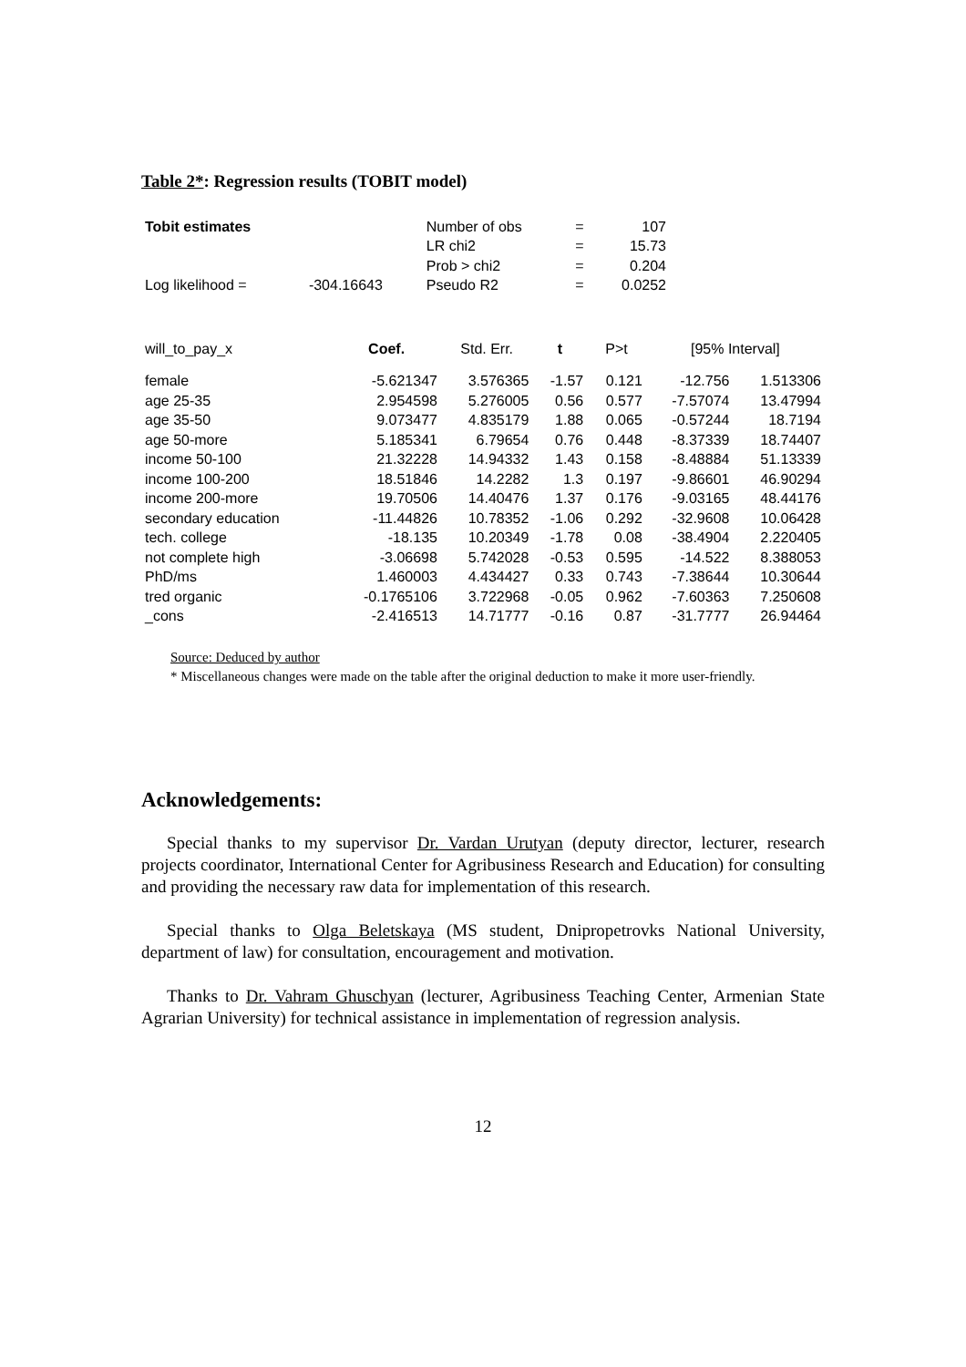Table 2*: Regression results (TOBIT model)
| Tobit estimates | | Number of obs | = | 107 |
| | | LR chi2 | = | 15.73 |
| | | Prob > chi2 | = | 0.204 |
| Log likelihood = | -304.16643 | Pseudo R2 | = | 0.0252 |
| will_to_pay_x | Coef. | Std. Err. | t | P>t | [95% Interval] | |
| --- | --- | --- | --- | --- | --- | --- |
| female | -5.621347 | 3.576365 | -1.57 | 0.121 | -12.756 | 1.513306 |
| age 25-35 | 2.954598 | 5.276005 | 0.56 | 0.577 | -7.57074 | 13.47994 |
| age 35-50 | 9.073477 | 4.835179 | 1.88 | 0.065 | -0.57244 | 18.7194 |
| age 50-more | 5.185341 | 6.79654 | 0.76 | 0.448 | -8.37339 | 18.74407 |
| income 50-100 | 21.32228 | 14.94332 | 1.43 | 0.158 | -8.48884 | 51.13339 |
| income 100-200 | 18.51846 | 14.2282 | 1.3 | 0.197 | -9.86601 | 46.90294 |
| income 200-more | 19.70506 | 14.40476 | 1.37 | 0.176 | -9.03165 | 48.44176 |
| secondary education | -11.44826 | 10.78352 | -1.06 | 0.292 | -32.9608 | 10.06428 |
| tech. college | -18.135 | 10.20349 | -1.78 | 0.08 | -38.4904 | 2.220405 |
| not complete high | -3.06698 | 5.742028 | -0.53 | 0.595 | -14.522 | 8.388053 |
| PhD/ms | 1.460003 | 4.434427 | 0.33 | 0.743 | -7.38644 | 10.30644 |
| tred organic | -0.1765106 | 3.722968 | -0.05 | 0.962 | -7.60363 | 7.250608 |
| _cons | -2.416513 | 14.71777 | -0.16 | 0.87 | -31.7777 | 26.94464 |
Source: Deduced by author
* Miscellaneous changes were made on the table after the original deduction to make it more user-friendly.
Acknowledgements:
Special thanks to my supervisor Dr. Vardan Urutyan (deputy director, lecturer, research projects coordinator, International Center for Agribusiness Research and Education) for consulting and providing the necessary raw data for implementation of this research.
Special thanks to Olga Beletskaya (MS student, Dnipropetrovks National University, department of law) for consultation, encouragement and motivation.
Thanks to Dr. Vahram Ghuschyan (lecturer, Agribusiness Teaching Center, Armenian State Agrarian University) for technical assistance in implementation of regression analysis.
12